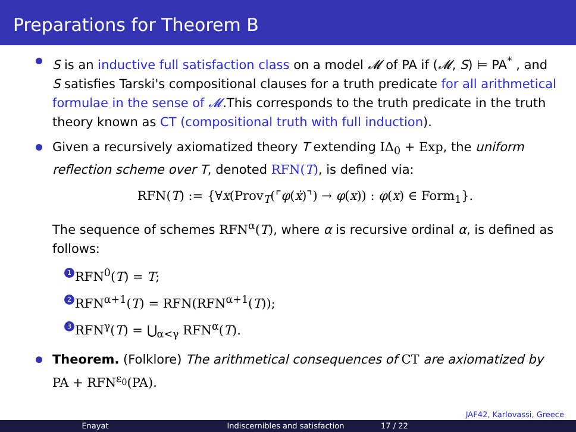Preparations for Theorem B
S is an inductive full satisfaction class on a model 𝓜 of PA if (𝓜, S) ⊨ PA<sup>*</sup> , and S satisfies Tarski's compositional clauses for a truth predicate for all arithmetical formulae in the sense of 𝓜.This corresponds to the truth predicate in the truth theory known as CT (compositional truth with full induction).
Given a recursively axiomatized theory T extending IΔ<sub>0</sub> + Exp, the uniform reflection scheme over T, denoted RFN(T), is defined via:
RFN(T) := {∀x(Prov<sub>T</sub>(⌜φ(ẋ)⌝) → φ(x)) : φ(x) ∈ Form<sub>1</sub>}.
The sequence of schemes RFN<sup>α</sup>(T), where α is recursive ordinal α, is defined as follows:
1 RFN<sup>0</sup>(T) = T;
2 RFN<sup>α+1</sup>(T) = RFN(RFN<sup>α+1</sup>(T));
3 RFN<sup>γ</sup>(T) = ⋃<sub>α<γ</sub> RFN<sup>α</sup>(T).
Theorem. (Folklore) The arithmetical consequences of CT are axiomatized by PA + RFN<sup>ε<sub>0</sub></sup>(PA).
JAF42, Karlovassi, Greece
Enayat Indiscernibles and satisfaction 17 / 22